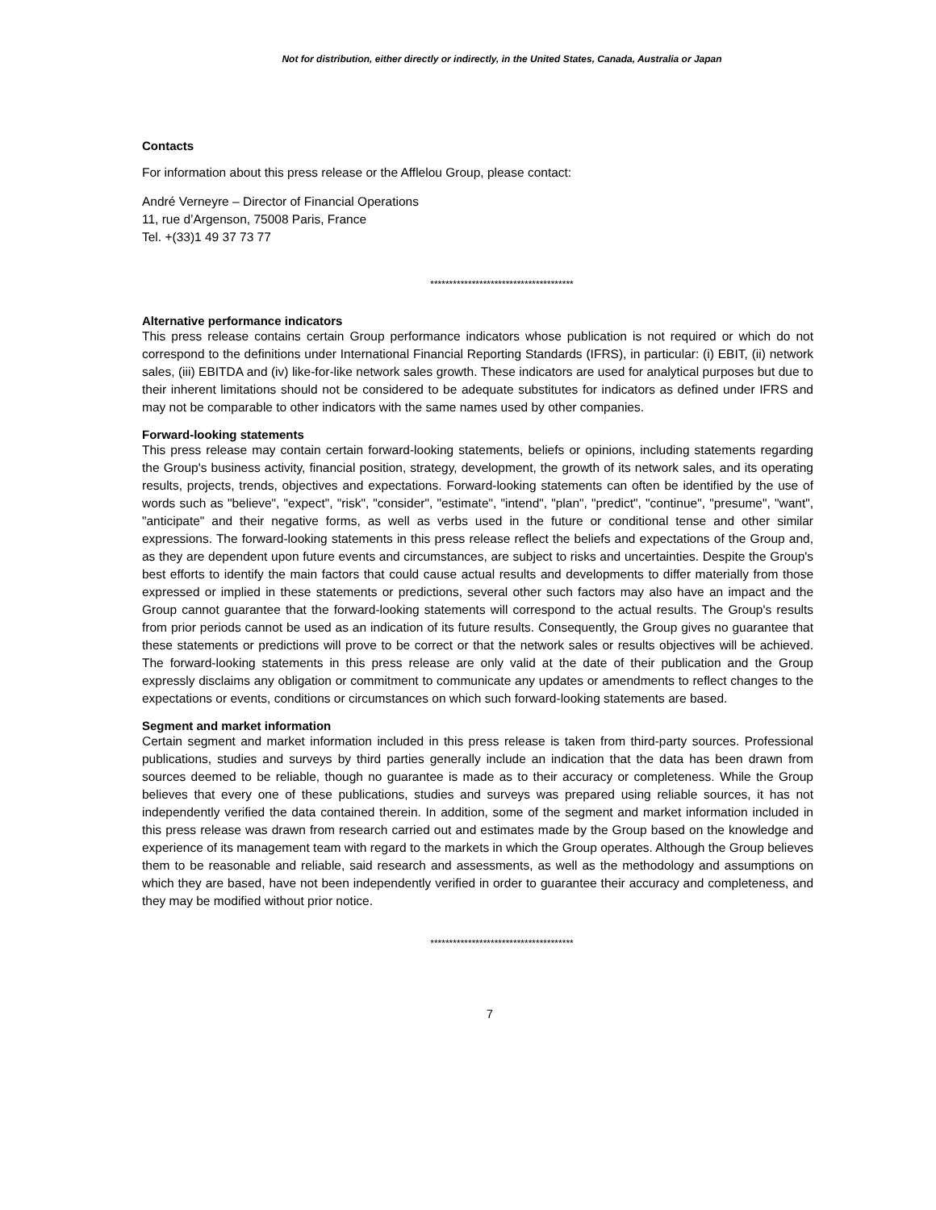Not for distribution, either directly or indirectly, in the United States, Canada, Australia or Japan
Contacts
For information about this press release or the Afflelou Group, please contact:
André Verneyre – Director of Financial Operations
11, rue d’Argenson, 75008 Paris, France
Tel. +(33)1 49 37 73 77
**************************************
Alternative performance indicators
This press release contains certain Group performance indicators whose publication is not required or which do not correspond to the definitions under International Financial Reporting Standards (IFRS), in particular: (i) EBIT, (ii) network sales, (iii) EBITDA and (iv) like-for-like network sales growth. These indicators are used for analytical purposes but due to their inherent limitations should not be considered to be adequate substitutes for indicators as defined under IFRS and may not be comparable to other indicators with the same names used by other companies.
Forward-looking statements
This press release may contain certain forward-looking statements, beliefs or opinions, including statements regarding the Group's business activity, financial position, strategy, development, the growth of its network sales, and its operating results, projects, trends, objectives and expectations. Forward-looking statements can often be identified by the use of words such as "believe", "expect", "risk", "consider", "estimate", "intend", "plan", "predict", "continue", "presume", "want", "anticipate" and their negative forms, as well as verbs used in the future or conditional tense and other similar expressions. The forward-looking statements in this press release reflect the beliefs and expectations of the Group and, as they are dependent upon future events and circumstances, are subject to risks and uncertainties. Despite the Group's best efforts to identify the main factors that could cause actual results and developments to differ materially from those expressed or implied in these statements or predictions, several other such factors may also have an impact and the Group cannot guarantee that the forward-looking statements will correspond to the actual results. The Group's results from prior periods cannot be used as an indication of its future results. Consequently, the Group gives no guarantee that these statements or predictions will prove to be correct or that the network sales or results objectives will be achieved. The forward-looking statements in this press release are only valid at the date of their publication and the Group expressly disclaims any obligation or commitment to communicate any updates or amendments to reflect changes to the expectations or events, conditions or circumstances on which such forward-looking statements are based.
Segment and market information
Certain segment and market information included in this press release is taken from third-party sources. Professional publications, studies and surveys by third parties generally include an indication that the data has been drawn from sources deemed to be reliable, though no guarantee is made as to their accuracy or completeness. While the Group believes that every one of these publications, studies and surveys was prepared using reliable sources, it has not independently verified the data contained therein. In addition, some of the segment and market information included in this press release was drawn from research carried out and estimates made by the Group based on the knowledge and experience of its management team with regard to the markets in which the Group operates. Although the Group believes them to be reasonable and reliable, said research and assessments, as well as the methodology and assumptions on which they are based, have not been independently verified in order to guarantee their accuracy and completeness, and they may be modified without prior notice.
**************************************
7